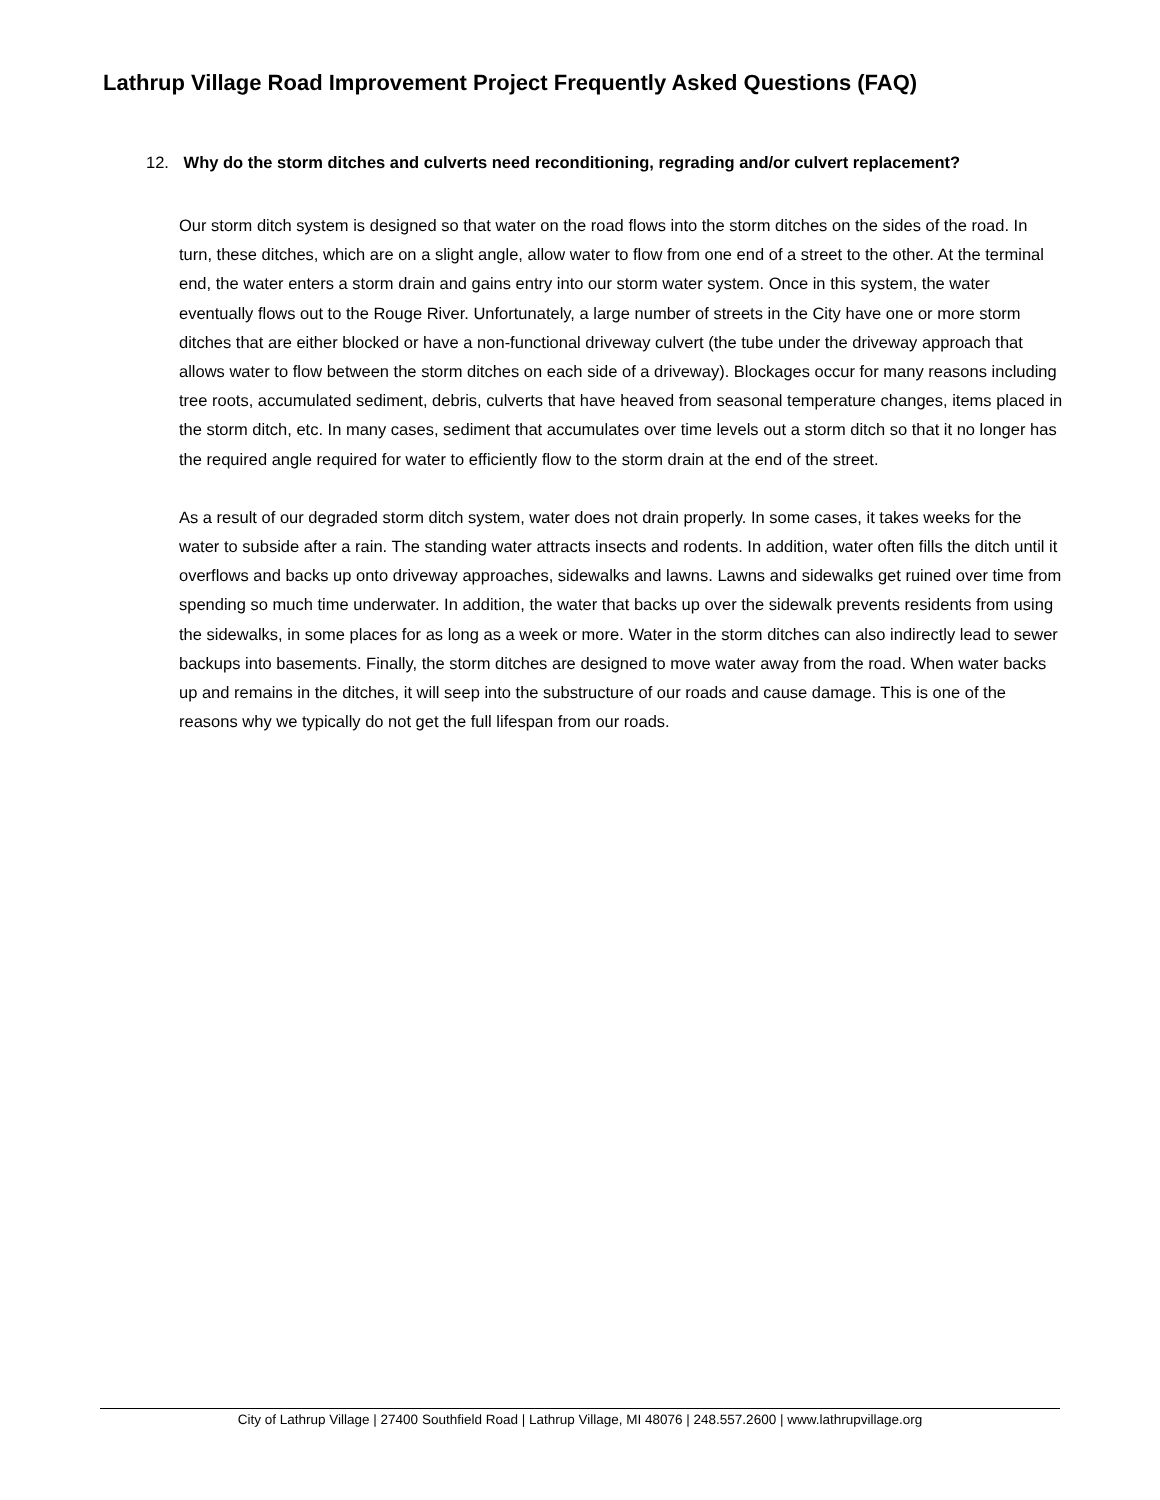Lathrup Village Road Improvement Project Frequently Asked Questions (FAQ)
12. Why do the storm ditches and culverts need reconditioning, regrading and/or culvert replacement?
Our storm ditch system is designed so that water on the road flows into the storm ditches on the sides of the road. In turn, these ditches, which are on a slight angle, allow water to flow from one end of a street to the other. At the terminal end, the water enters a storm drain and gains entry into our storm water system. Once in this system, the water eventually flows out to the Rouge River. Unfortunately, a large number of streets in the City have one or more storm ditches that are either blocked or have a non-functional driveway culvert (the tube under the driveway approach that allows water to flow between the storm ditches on each side of a driveway). Blockages occur for many reasons including tree roots, accumulated sediment, debris, culverts that have heaved from seasonal temperature changes, items placed in the storm ditch, etc. In many cases, sediment that accumulates over time levels out a storm ditch so that it no longer has the required angle required for water to efficiently flow to the storm drain at the end of the street.
As a result of our degraded storm ditch system, water does not drain properly. In some cases, it takes weeks for the water to subside after a rain. The standing water attracts insects and rodents. In addition, water often fills the ditch until it overflows and backs up onto driveway approaches, sidewalks and lawns. Lawns and sidewalks get ruined over time from spending so much time underwater. In addition, the water that backs up over the sidewalk prevents residents from using the sidewalks, in some places for as long as a week or more. Water in the storm ditches can also indirectly lead to sewer backups into basements. Finally, the storm ditches are designed to move water away from the road. When water backs up and remains in the ditches, it will seep into the substructure of our roads and cause damage. This is one of the reasons why we typically do not get the full lifespan from our roads.
City of Lathrup Village | 27400 Southfield Road | Lathrup Village, MI 48076 | 248.557.2600 | www.lathrupvillage.org